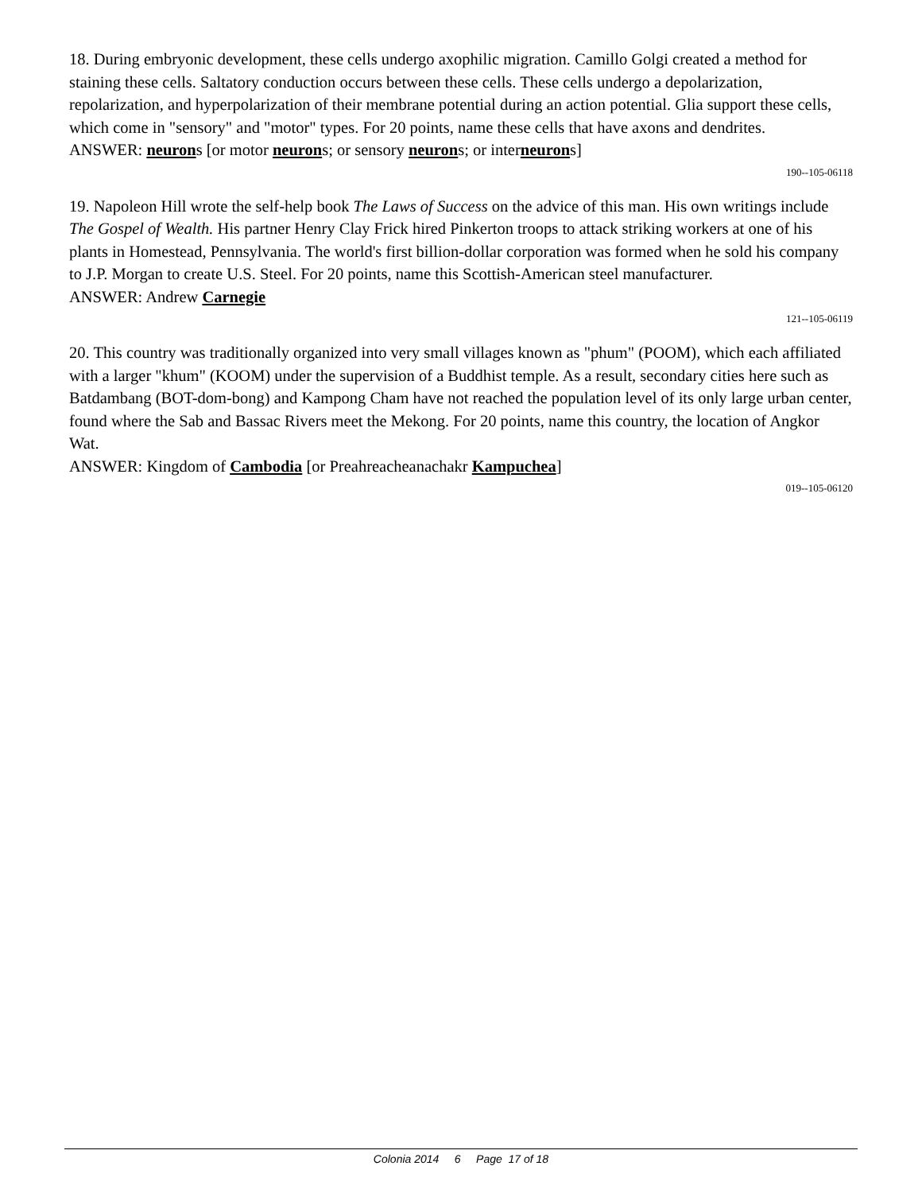18. During embryonic development, these cells undergo axophilic migration. Camillo Golgi created a method for staining these cells. Saltatory conduction occurs between these cells. These cells undergo a depolarization, repolarization, and hyperpolarization of their membrane potential during an action potential. Glia support these cells, which come in "sensory" and "motor" types. For 20 points, name these cells that have axons and dendrites.
ANSWER: neurons [or motor neurons; or sensory neurons; or interneurons]
190--105-06118
19. Napoleon Hill wrote the self-help book The Laws of Success on the advice of this man. His own writings include The Gospel of Wealth. His partner Henry Clay Frick hired Pinkerton troops to attack striking workers at one of his plants in Homestead, Pennsylvania. The world's first billion-dollar corporation was formed when he sold his company to J.P. Morgan to create U.S. Steel. For 20 points, name this Scottish-American steel manufacturer.
ANSWER: Andrew Carnegie
121--105-06119
20. This country was traditionally organized into very small villages known as "phum" (POOM), which each affiliated with a larger "khum" (KOOM) under the supervision of a Buddhist temple. As a result, secondary cities here such as Batdambang (BOT-dom-bong) and Kampong Cham have not reached the population level of its only large urban center, found where the Sab and Bassac Rivers meet the Mekong. For 20 points, name this country, the location of Angkor Wat.
ANSWER: Kingdom of Cambodia [or Preahreacheanachakr Kampuchea]
019--105-06120
Colonia 2014 6 Page 17 of 18